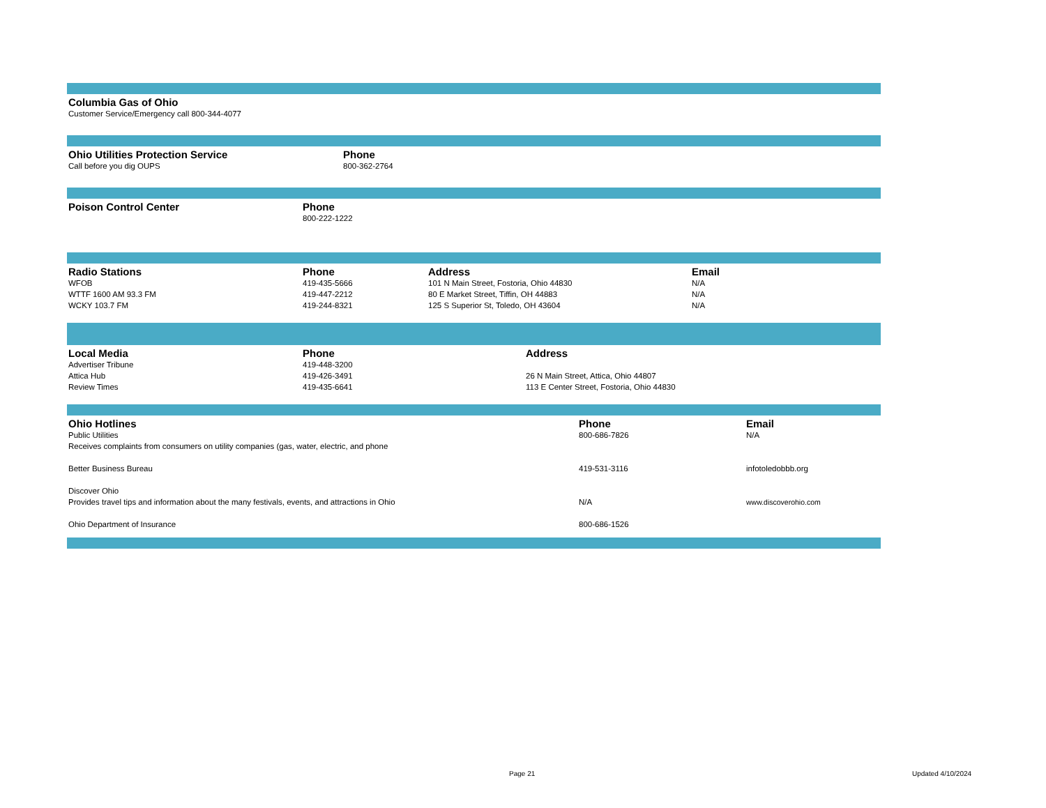| Columbia Gas of Ohio |
| --- |
| Customer Service/Emergency call 800-344-4077 |
| Ohio Utilities Protection Service | Phone |
| --- | --- |
| Call before you dig OUPS | 800-362-2764 |
| Poison Control Center | Phone |
| --- | --- |
| | 800-222-1222 |
| Radio Stations | Phone | Address | Email |
| --- | --- | --- | --- |
| WFOB | 419-435-5666 | 101 N Main Street, Fostoria, Ohio 44830 | N/A |
| WTTF 1600 AM 93.3 FM | 419-447-2212 | 80 E Market Street, Tiffin, OH 44883 | N/A |
| WCKY 103.7 FM | 419-244-8321 | 125 S Superior St, Toledo, OH 43604 | N/A |
| Local Media | Phone | Address |
| --- | --- | --- |
| Advertiser Tribune | 419-448-3200 | |
| Attica Hub | 419-426-3491 | 26 N Main Street, Attica, Ohio 44807 |
| Review Times | 419-435-6641 | 113 E Center Street, Fostoria, Ohio 44830 |
| Ohio Hotlines | Phone | Email |
| --- | --- | --- |
| Public Utilities | 800-686-7826 | N/A |
| Receives complaints from consumers on utility companies (gas, water, electric, and phone | | |
| Better Business Bureau | 419-531-3116 | infotoledobbb.org |
| Discover Ohio | | |
| Provides travel tips and information about the many festivals, events, and attractions in Ohio | N/A | www.discoverohio.com |
| Ohio Department of Insurance | 800-686-1526 | |
Page 21 Updated 4/10/2024